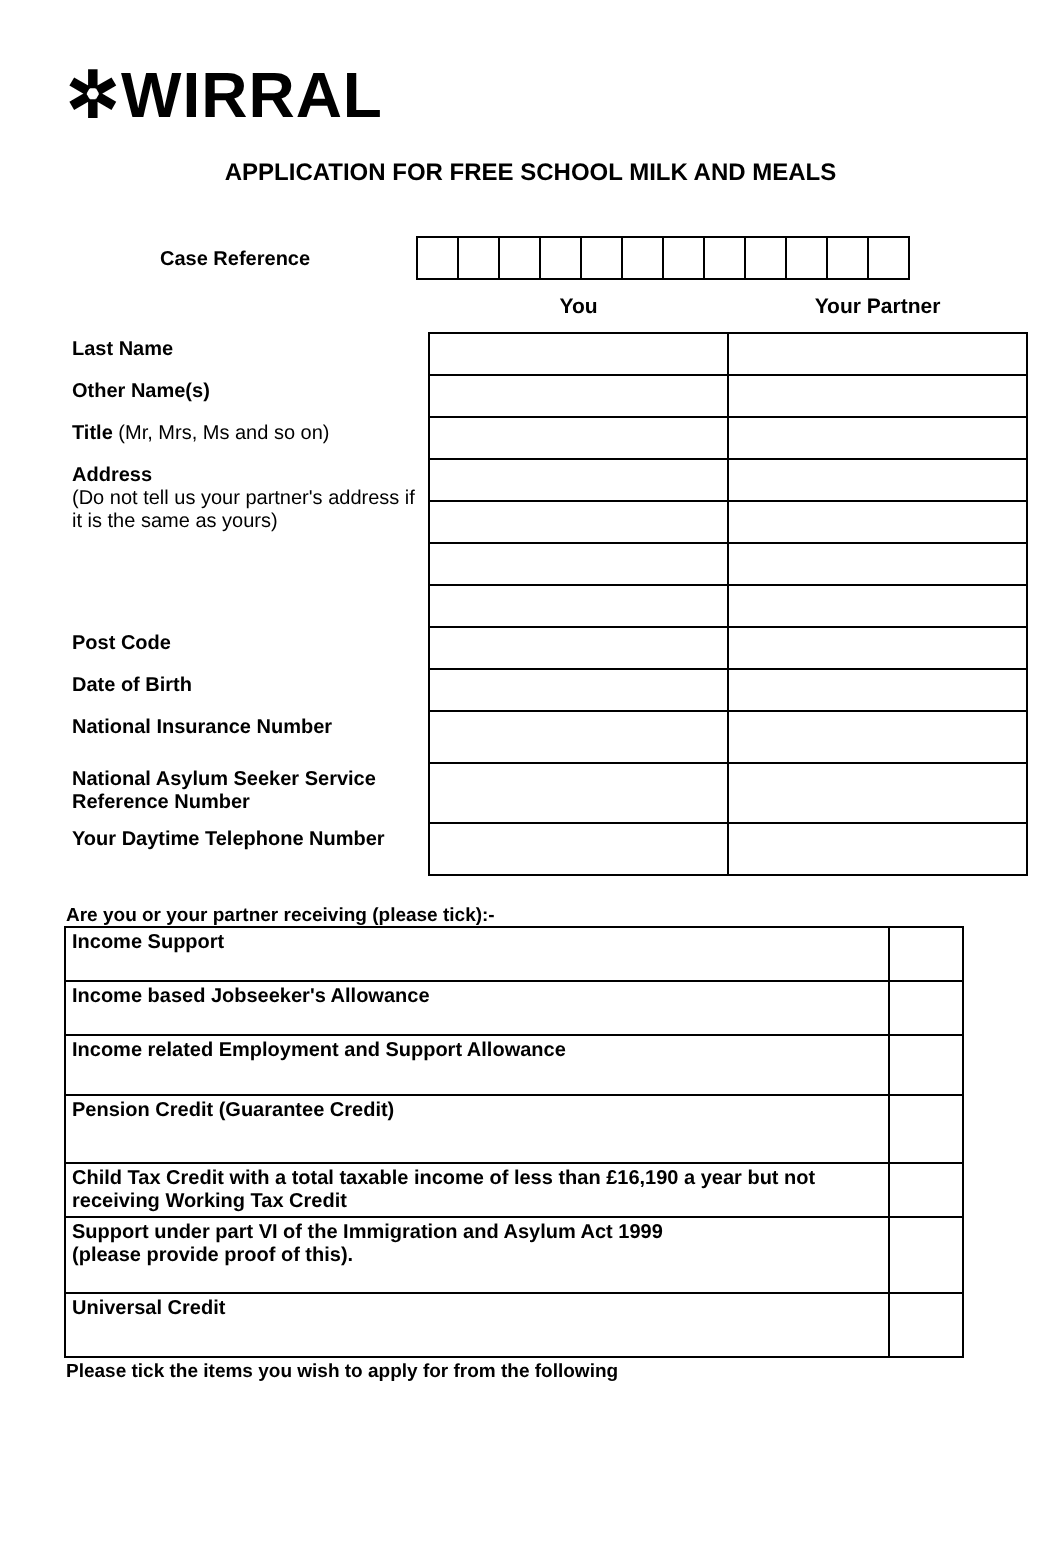✲WIRRAL
APPLICATION FOR FREE SCHOOL MILK AND MEALS
Case Reference
| | You | Your Partner |
| --- | --- | --- |
| Last Name | | |
| Other Name(s) | | |
| Title (Mr, Mrs, Ms and so on) | | |
| Address (Do not tell us your partner's address if it is the same as yours) | | |
| Post Code | | |
| Date of Birth | | |
| National Insurance Number | | |
| National Asylum Seeker Service Reference Number | | |
| Your Daytime Telephone Number | | |
Are you or your partner receiving (please tick):-
| Income Support | |
| Income based Jobseeker's Allowance | |
| Income related Employment and Support Allowance | |
| Pension Credit (Guarantee Credit) | |
| Child Tax Credit with a total taxable income of less than £16,190 a year but not receiving Working Tax Credit | |
| Support under part VI of the Immigration and Asylum Act 1999 (please provide proof of this). | |
| Universal Credit | |
Please tick the items you wish to apply for from the following